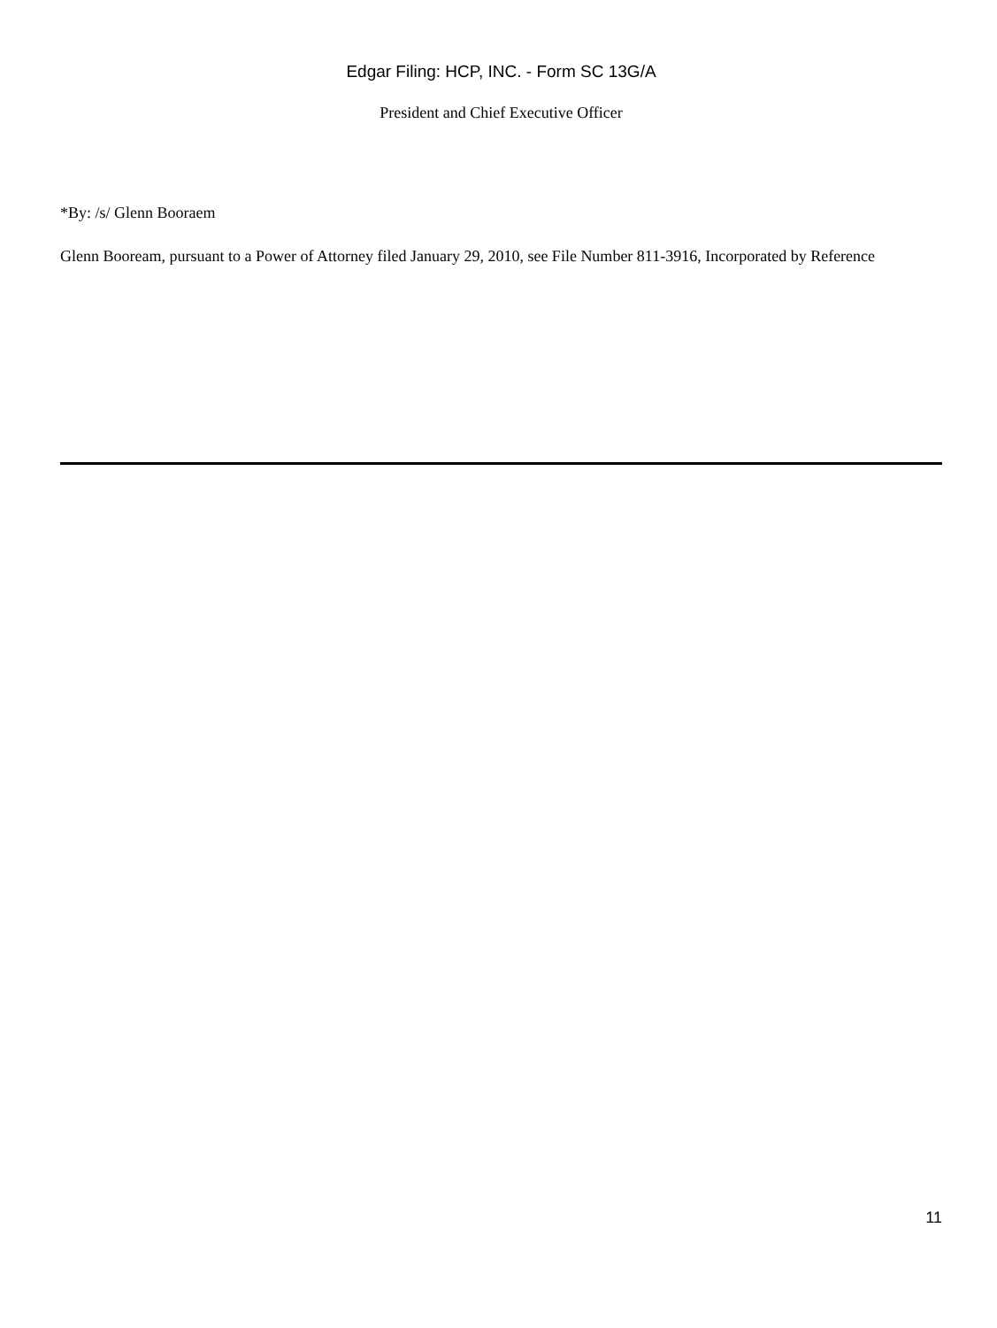Edgar Filing: HCP, INC. - Form SC 13G/A
President and Chief Executive Officer
*By: /s/ Glenn Booraem
Glenn Booream, pursuant to a Power of Attorney filed January 29, 2010, see File Number 811-3916, Incorporated by Reference
11